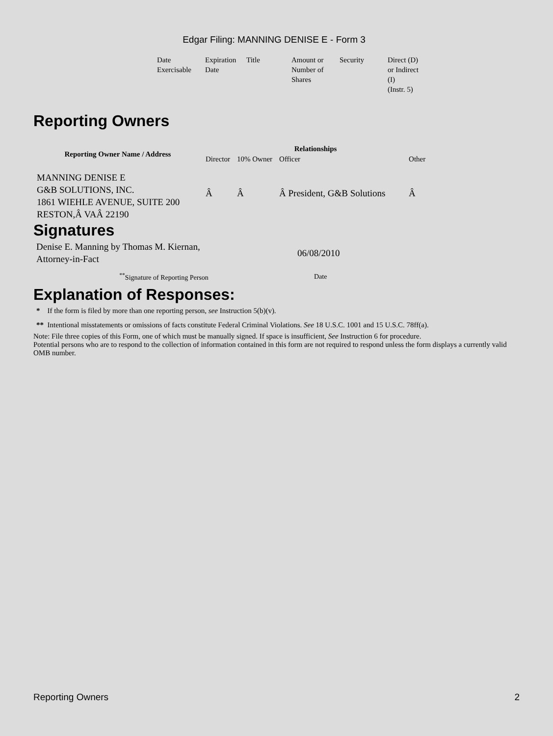Edgar Filing: MANNING DENISE E - Form 3
| Date Exercisable | Expiration Date | Title | Amount or Number of Shares | Security | Direct (D) or Indirect (I) (Instr. 5) |
Reporting Owners
| Reporting Owner Name / Address | Relationships | | | |
| --- | --- | --- | --- | --- |
| | Director | 10% Owner | Officer | Other |
| MANNING DENISE E G&B SOLUTIONS, INC. 1861 WIEHLE AVENUE, SUITE 200 RESTON,Â VAÂ 22190 | Â | Â | Â President, G&B Solutions | Â |
Signatures
| Denise E. Manning by Thomas M. Kiernan, Attorney-in-Fact | 06/08/2010 |
| <sup>**</sup> Signature of Reporting Person | Date |
Explanation of Responses:
* If the form is filed by more than one reporting person, see Instruction 5(b)(v).
** Intentional misstatements or omissions of facts constitute Federal Criminal Violations. See 18 U.S.C. 1001 and 15 U.S.C. 78ff(a).
Note: File three copies of this Form, one of which must be manually signed. If space is insufficient, See Instruction 6 for procedure.
Potential persons who are to respond to the collection of information contained in this form are not required to respond unless the form displays a currently valid OMB number.
Reporting Owners 2